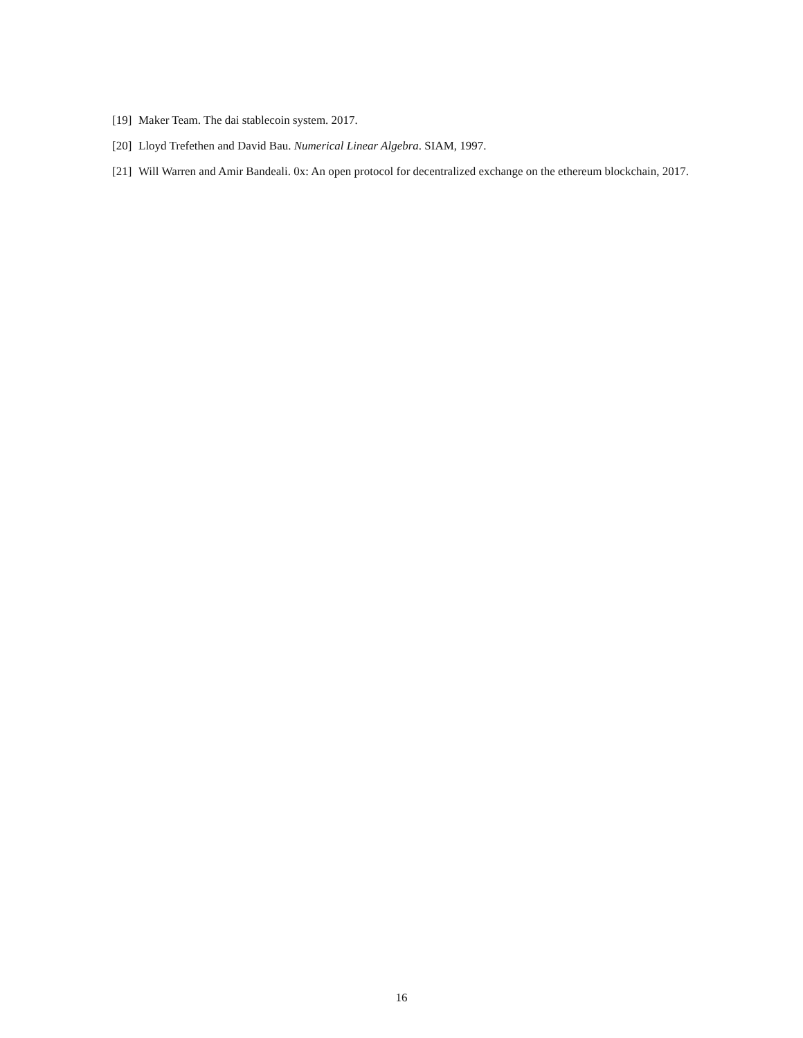[19]
Maker Team. The dai stablecoin system. 2017.
[20]
Lloyd Trefethen and David Bau. Numerical Linear Algebra. SIAM, 1997.
[21]
Will Warren and Amir Bandeali. 0x: An open protocol for decentralized exchange on the ethereum blockchain, 2017.
16